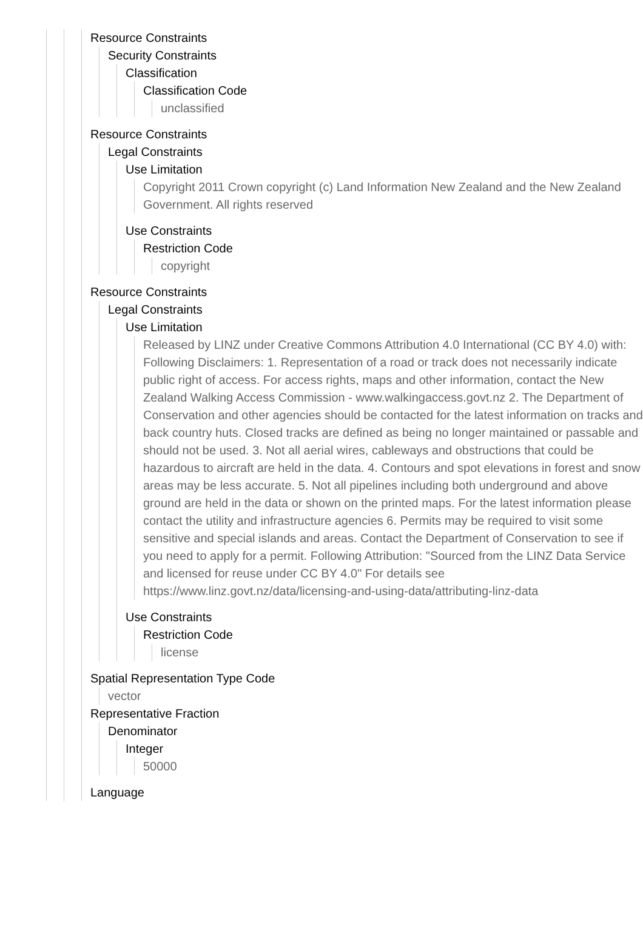Resource Constraints
Security Constraints
Classification
Classification Code
unclassified
Resource Constraints
Legal Constraints
Use Limitation
Copyright 2011 Crown copyright (c) Land Information New Zealand and the New Zealand Government. All rights reserved
Use Constraints
Restriction Code
copyright
Resource Constraints
Legal Constraints
Use Limitation
Released by LINZ under Creative Commons Attribution 4.0 International (CC BY 4.0) with: Following Disclaimers: 1. Representation of a road or track does not necessarily indicate public right of access. For access rights, maps and other information, contact the New Zealand Walking Access Commission - www.walkingaccess.govt.nz 2. The Department of Conservation and other agencies should be contacted for the latest information on tracks and back country huts. Closed tracks are defined as being no longer maintained or passable and should not be used. 3. Not all aerial wires, cableways and obstructions that could be hazardous to aircraft are held in the data. 4. Contours and spot elevations in forest and snow areas may be less accurate. 5. Not all pipelines including both underground and above ground are held in the data or shown on the printed maps. For the latest information please contact the utility and infrastructure agencies 6. Permits may be required to visit some sensitive and special islands and areas. Contact the Department of Conservation to see if you need to apply for a permit. Following Attribution: "Sourced from the LINZ Data Service and licensed for reuse under CC BY 4.0" For details see https://www.linz.govt.nz/data/licensing-and-using-data/attributing-linz-data
Use Constraints
Restriction Code
license
Spatial Representation Type Code
vector
Representative Fraction
Denominator
Integer
50000
Language